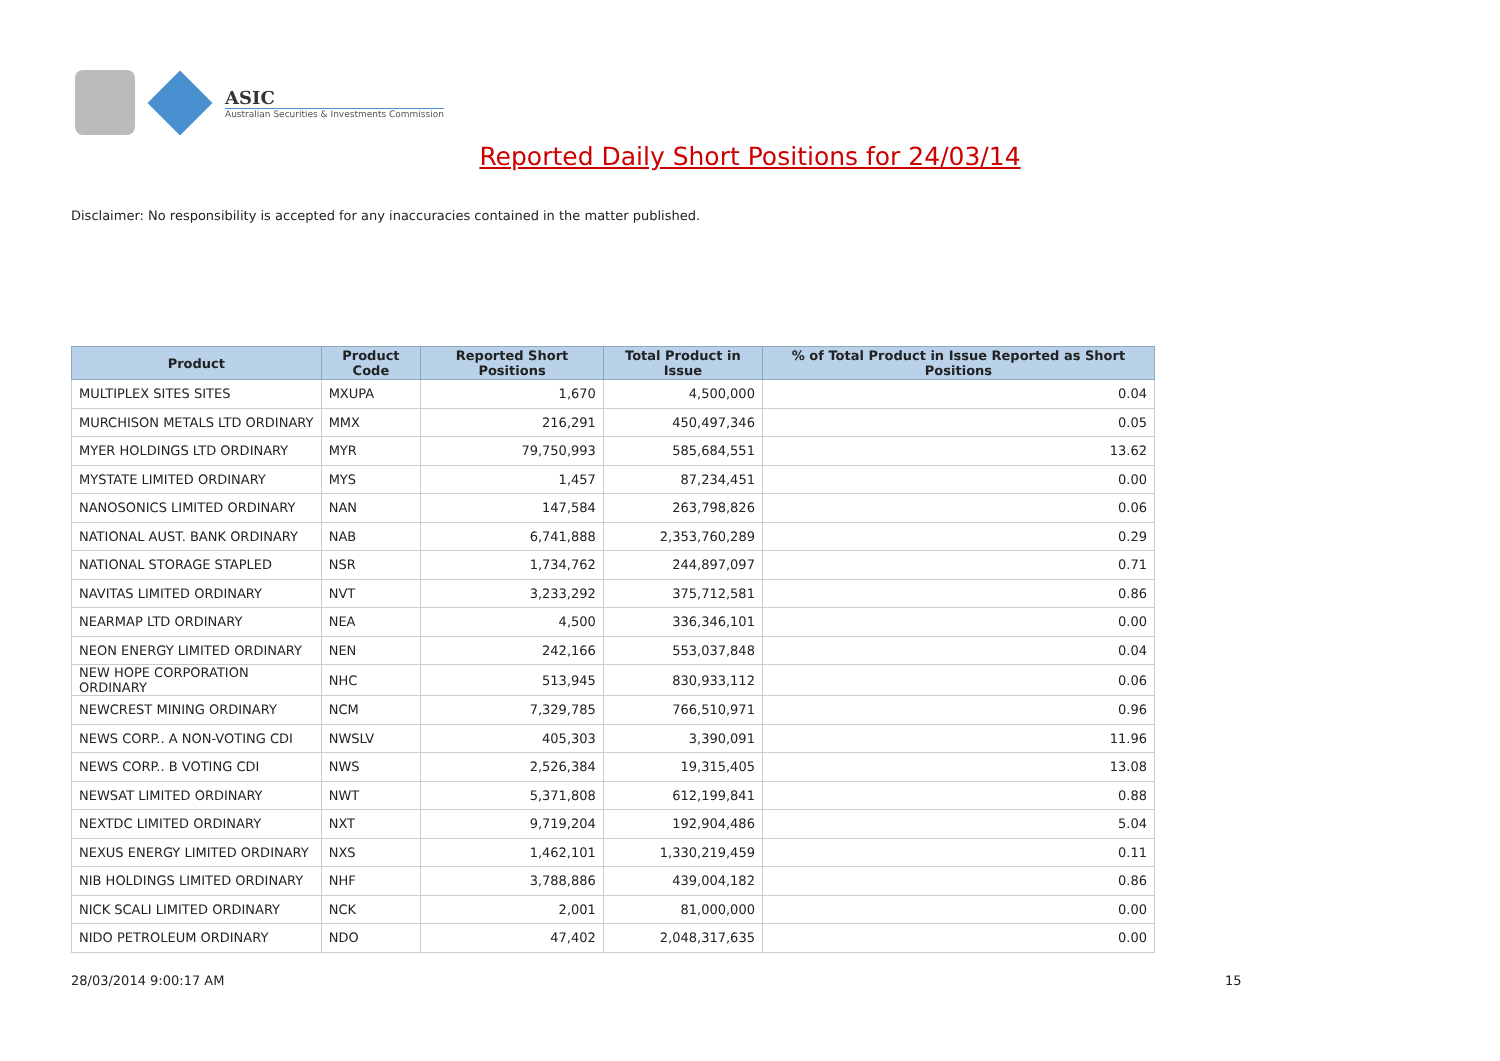ASIC
Australian Securities & Investments Commission
Reported Daily Short Positions for 24/03/14
Disclaimer: No responsibility is accepted for any inaccuracies contained in the matter published.
| Product | Product Code | Reported Short Positions | Total Product in Issue | % of Total Product in Issue Reported as Short Positions |
| --- | --- | --- | --- | --- |
| MULTIPLEX SITES SITES | MXUPA | 1,670 | 4,500,000 | 0.04 |
| MURCHISON METALS LTD ORDINARY | MMX | 216,291 | 450,497,346 | 0.05 |
| MYER HOLDINGS LTD ORDINARY | MYR | 79,750,993 | 585,684,551 | 13.62 |
| MYSTATE LIMITED ORDINARY | MYS | 1,457 | 87,234,451 | 0.00 |
| NANOSONICS LIMITED ORDINARY | NAN | 147,584 | 263,798,826 | 0.06 |
| NATIONAL AUST. BANK ORDINARY | NAB | 6,741,888 | 2,353,760,289 | 0.29 |
| NATIONAL STORAGE STAPLED | NSR | 1,734,762 | 244,897,097 | 0.71 |
| NAVITAS LIMITED ORDINARY | NVT | 3,233,292 | 375,712,581 | 0.86 |
| NEARMAP LTD ORDINARY | NEA | 4,500 | 336,346,101 | 0.00 |
| NEON ENERGY LIMITED ORDINARY | NEN | 242,166 | 553,037,848 | 0.04 |
| NEW HOPE CORPORATION ORDINARY | NHC | 513,945 | 830,933,112 | 0.06 |
| NEWCREST MINING ORDINARY | NCM | 7,329,785 | 766,510,971 | 0.96 |
| NEWS CORP.. A NON-VOTING CDI | NWSLV | 405,303 | 3,390,091 | 11.96 |
| NEWS CORP.. B VOTING CDI | NWS | 2,526,384 | 19,315,405 | 13.08 |
| NEWSAT LIMITED ORDINARY | NWT | 5,371,808 | 612,199,841 | 0.88 |
| NEXTDC LIMITED ORDINARY | NXT | 9,719,204 | 192,904,486 | 5.04 |
| NEXUS ENERGY LIMITED ORDINARY | NXS | 1,462,101 | 1,330,219,459 | 0.11 |
| NIB HOLDINGS LIMITED ORDINARY | NHF | 3,788,886 | 439,004,182 | 0.86 |
| NICK SCALI LIMITED ORDINARY | NCK | 2,001 | 81,000,000 | 0.00 |
| NIDO PETROLEUM ORDINARY | NDO | 47,402 | 2,048,317,635 | 0.00 |
28/03/2014 9:00:17 AM 15